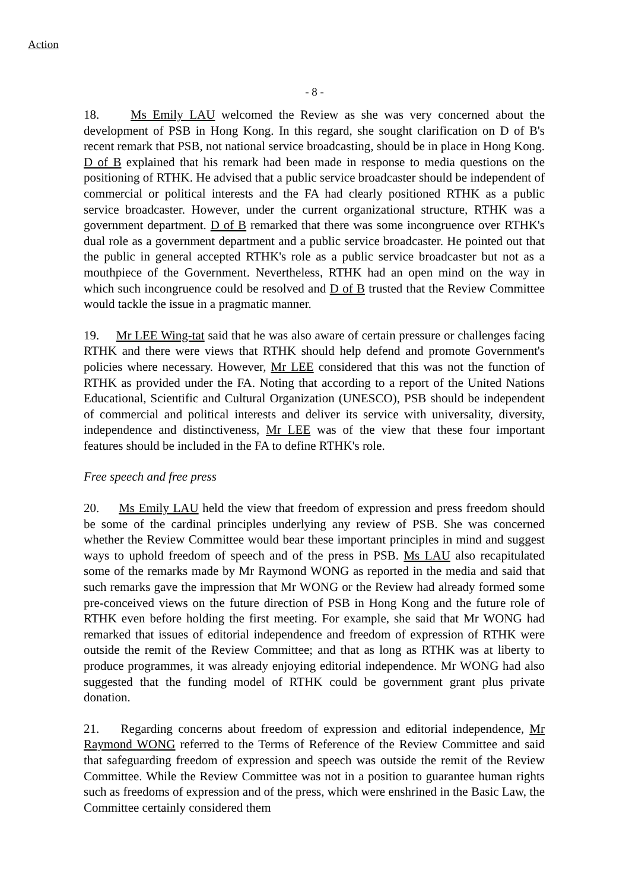Action
- 8 -
18. Ms Emily LAU welcomed the Review as she was very concerned about the development of PSB in Hong Kong. In this regard, she sought clarification on D of B's recent remark that PSB, not national service broadcasting, should be in place in Hong Kong. D of B explained that his remark had been made in response to media questions on the positioning of RTHK. He advised that a public service broadcaster should be independent of commercial or political interests and the FA had clearly positioned RTHK as a public service broadcaster. However, under the current organizational structure, RTHK was a government department. D of B remarked that there was some incongruence over RTHK's dual role as a government department and a public service broadcaster. He pointed out that the public in general accepted RTHK's role as a public service broadcaster but not as a mouthpiece of the Government. Nevertheless, RTHK had an open mind on the way in which such incongruence could be resolved and D of B trusted that the Review Committee would tackle the issue in a pragmatic manner.
19. Mr LEE Wing-tat said that he was also aware of certain pressure or challenges facing RTHK and there were views that RTHK should help defend and promote Government's policies where necessary. However, Mr LEE considered that this was not the function of RTHK as provided under the FA. Noting that according to a report of the United Nations Educational, Scientific and Cultural Organization (UNESCO), PSB should be independent of commercial and political interests and deliver its service with universality, diversity, independence and distinctiveness, Mr LEE was of the view that these four important features should be included in the FA to define RTHK's role.
Free speech and free press
20. Ms Emily LAU held the view that freedom of expression and press freedom should be some of the cardinal principles underlying any review of PSB. She was concerned whether the Review Committee would bear these important principles in mind and suggest ways to uphold freedom of speech and of the press in PSB. Ms LAU also recapitulated some of the remarks made by Mr Raymond WONG as reported in the media and said that such remarks gave the impression that Mr WONG or the Review had already formed some pre-conceived views on the future direction of PSB in Hong Kong and the future role of RTHK even before holding the first meeting. For example, she said that Mr WONG had remarked that issues of editorial independence and freedom of expression of RTHK were outside the remit of the Review Committee; and that as long as RTHK was at liberty to produce programmes, it was already enjoying editorial independence. Mr WONG had also suggested that the funding model of RTHK could be government grant plus private donation.
21. Regarding concerns about freedom of expression and editorial independence, Mr Raymond WONG referred to the Terms of Reference of the Review Committee and said that safeguarding freedom of expression and speech was outside the remit of the Review Committee. While the Review Committee was not in a position to guarantee human rights such as freedoms of expression and of the press, which were enshrined in the Basic Law, the Committee certainly considered them